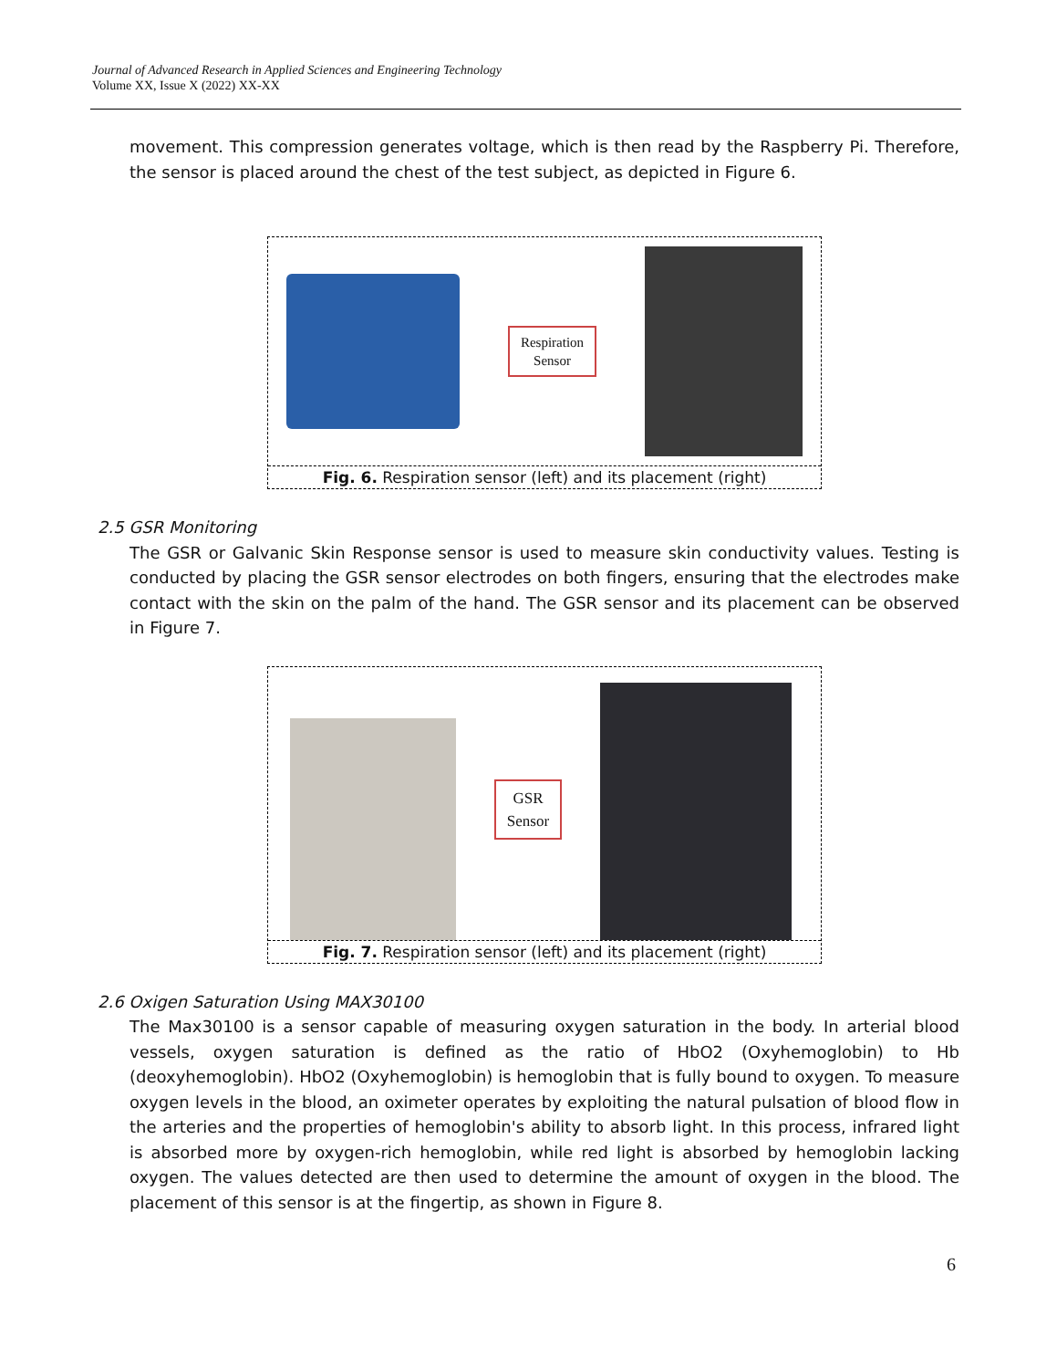Journal of Advanced Research in Applied Sciences and Engineering Technology
Volume XX, Issue X (2022) XX-XX
movement. This compression generates voltage, which is then read by the Raspberry Pi. Therefore, the sensor is placed around the chest of the test subject, as depicted in Figure 6.
Respiration
Sensor
Fig. 6. Respiration sensor (left) and its placement (right)
2.5 GSR Monitoring
The GSR or Galvanic Skin Response sensor is used to measure skin conductivity values. Testing is conducted by placing the GSR sensor electrodes on both fingers, ensuring that the electrodes make contact with the skin on the palm of the hand. The GSR sensor and its placement can be observed in Figure 7.
GSR
Sensor
Fig. 7. Respiration sensor (left) and its placement (right)
2.6 Oxigen Saturation Using MAX30100
The Max30100 is a sensor capable of measuring oxygen saturation in the body. In arterial blood vessels, oxygen saturation is defined as the ratio of HbO2 (Oxyhemoglobin) to Hb (deoxyhemoglobin). HbO2 (Oxyhemoglobin) is hemoglobin that is fully bound to oxygen. To measure oxygen levels in the blood, an oximeter operates by exploiting the natural pulsation of blood flow in the arteries and the properties of hemoglobin's ability to absorb light. In this process, infrared light is absorbed more by oxygen-rich hemoglobin, while red light is absorbed by hemoglobin lacking oxygen. The values detected are then used to determine the amount of oxygen in the blood. The placement of this sensor is at the fingertip, as shown in Figure 8.
6